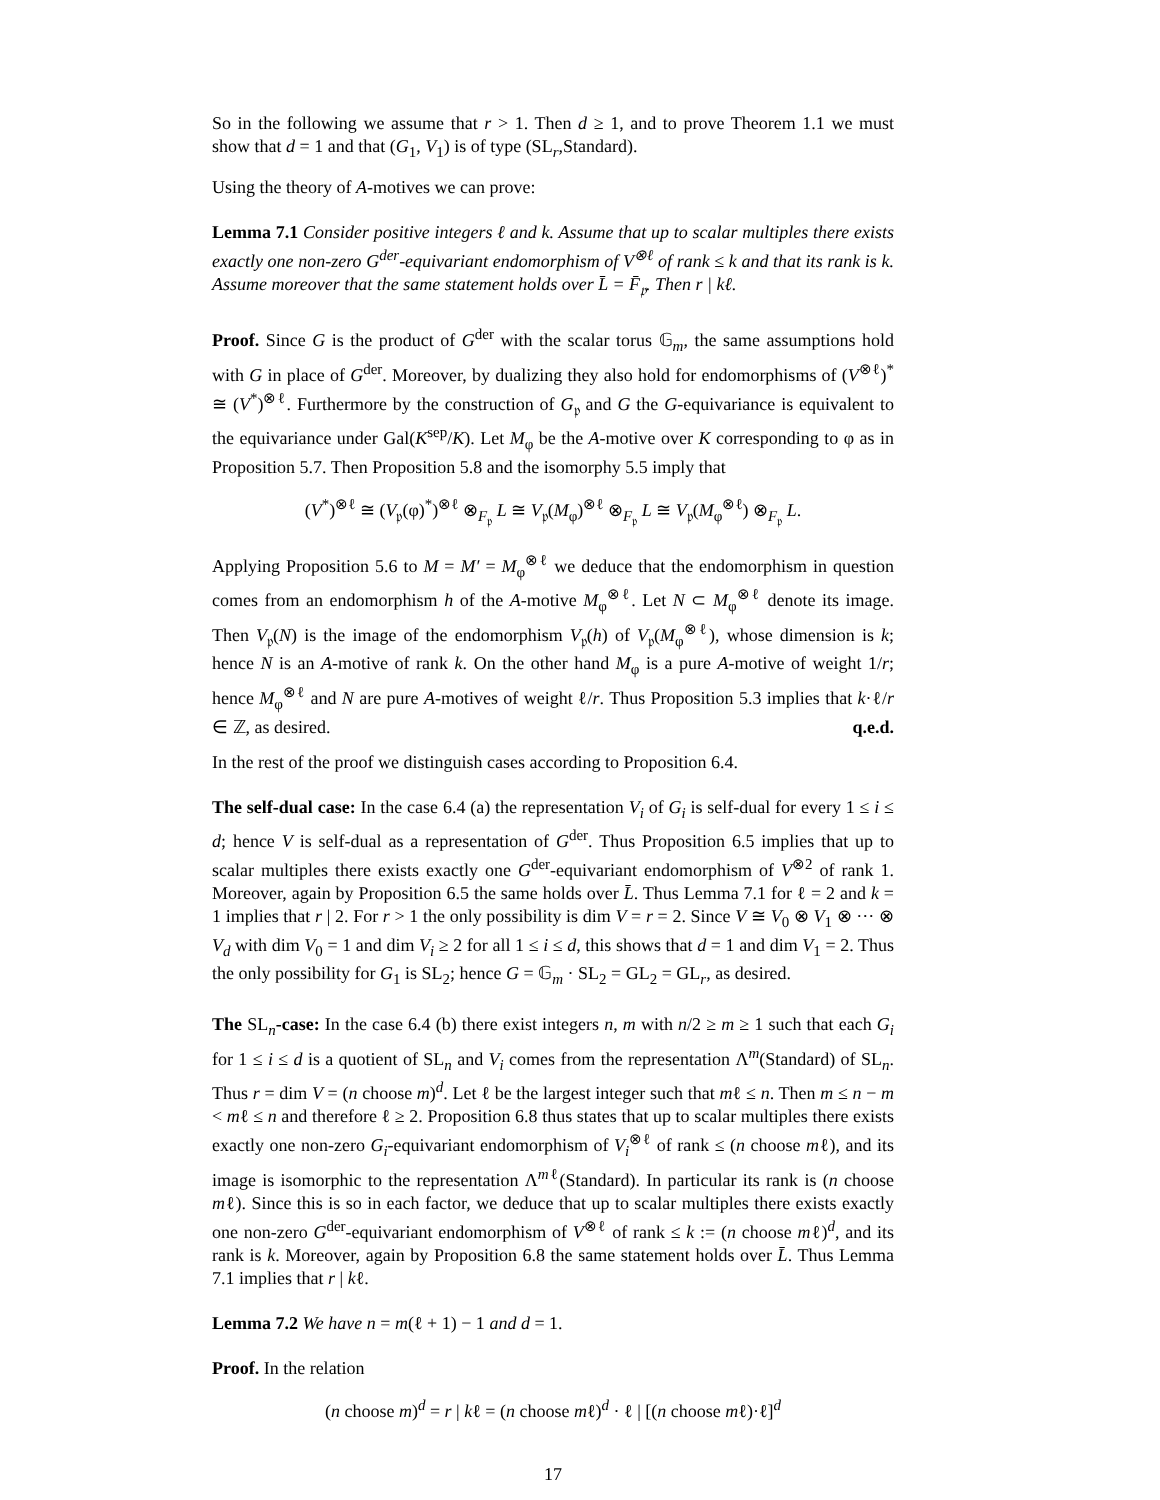So in the following we assume that r > 1. Then d ≥ 1, and to prove Theorem 1.1 we must show that d = 1 and that (G<sub>1</sub>, V<sub>1</sub>) is of type (SL<sub>r</sub>,Standard).
Using the theory of A-motives we can prove:
Lemma 7.1 Consider positive integers ℓ and k. Assume that up to scalar multiples there exists exactly one non-zero G<sup>der</sup>-equivariant endomorphism of V<sup>⊗ℓ</sup> of rank ≤ k and that its rank is k. Assume moreover that the same statement holds over L̄ = F̄<sub>𝔭</sub>. Then r | kℓ.
Proof. Since G is the product of G<sup>der</sup> with the scalar torus 𝔾<sub>m</sub>, the same assumptions hold with G in place of G<sup>der</sup>. Moreover, by dualizing they also hold for endomorphisms of (V<sup>⊗ℓ</sup>)<sup>*</sup> ≅ (V<sup>*</sup>)<sup>⊗ℓ</sup>. Furthermore by the construction of G<sub>𝔭</sub> and G the G-equivariance is equivalent to the equivariance under Gal(K<sup>sep</sup>/K). Let M<sub>φ</sub> be the A-motive over K corresponding to φ as in Proposition 5.7. Then Proposition 5.8 and the isomorphy 5.5 imply that
(V<sup>*</sup>)<sup>⊗ℓ</sup> ≅ (V<sub>𝔭</sub>(φ)<sup>*</sup>)<sup>⊗ℓ</sup> ⊗<sub>F<sub>𝔭</sub></sub> L ≅ V<sub>𝔭</sub>(M<sub>φ</sub>)<sup>⊗ℓ</sup> ⊗<sub>F<sub>𝔭</sub></sub> L ≅ V<sub>𝔭</sub>(M<sub>φ</sub><sup>⊗ℓ</sup>) ⊗<sub>F<sub>𝔭</sub></sub> L.
Applying Proposition 5.6 to M = M′ = M<sub>φ</sub><sup>⊗ℓ</sup> we deduce that the endomorphism in question comes from an endomorphism h of the A-motive M<sub>φ</sub><sup>⊗ℓ</sup>. Let N ⊂ M<sub>φ</sub><sup>⊗ℓ</sup> denote its image. Then V<sub>𝔭</sub>(N) is the image of the endomorphism V<sub>𝔭</sub>(h) of V<sub>𝔭</sub>(M<sub>φ</sub><sup>⊗ℓ</sup>), whose dimension is k; hence N is an A-motive of rank k. On the other hand M<sub>φ</sub> is a pure A-motive of weight 1/r; hence M<sub>φ</sub><sup>⊗ℓ</sup> and N are pure A-motives of weight ℓ/r. Thus Proposition 5.3 implies that k·ℓ/r ∈ ℤ, as desired. q.e.d.
In the rest of the proof we distinguish cases according to Proposition 6.4.
The self-dual case: In the case 6.4 (a) the representation V<sub>i</sub> of G<sub>i</sub> is self-dual for every 1 ≤ i ≤ d; hence V is self-dual as a representation of G<sup>der</sup>. Thus Proposition 6.5 implies that up to scalar multiples there exists exactly one G<sup>der</sup>-equivariant endomorphism of V<sup>⊗2</sup> of rank 1. Moreover, again by Proposition 6.5 the same holds over L̄. Thus Lemma 7.1 for ℓ = 2 and k = 1 implies that r | 2. For r > 1 the only possibility is dim V = r = 2. Since V ≅ V<sub>0</sub> ⊗ V<sub>1</sub> ⊗ ··· ⊗ V<sub>d</sub> with dim V<sub>0</sub> = 1 and dim V<sub>i</sub> ≥ 2 for all 1 ≤ i ≤ d, this shows that d = 1 and dim V<sub>1</sub> = 2. Thus the only possibility for G<sub>1</sub> is SL<sub>2</sub>; hence G = 𝔾<sub>m</sub> · SL<sub>2</sub> = GL<sub>2</sub> = GL<sub>r</sub>, as desired.
The SL<sub>n</sub>-case: In the case 6.4 (b) there exist integers n, m with n/2 ≥ m ≥ 1 such that each G<sub>i</sub> for 1 ≤ i ≤ d is a quotient of SL<sub>n</sub> and V<sub>i</sub> comes from the representation Λ<sup>m</sup>(Standard) of SL<sub>n</sub>. Thus r = dim V = (n choose m)<sup>d</sup>. Let ℓ be the largest integer such that mℓ ≤ n. Then m ≤ n − m < mℓ ≤ n and therefore ℓ ≥ 2. Proposition 6.8 thus states that up to scalar multiples there exists exactly one non-zero G<sub>i</sub>-equivariant endomorphism of V<sub>i</sub><sup>⊗ℓ</sup> of rank ≤ (n choose mℓ), and its image is isomorphic to the representation Λ<sup>mℓ</sup>(Standard). In particular its rank is (n choose mℓ). Since this is so in each factor, we deduce that up to scalar multiples there exists exactly one non-zero G<sup>der</sup>-equivariant endomorphism of V<sup>⊗ℓ</sup> of rank ≤ k := (n choose mℓ)<sup>d</sup>, and its rank is k. Moreover, again by Proposition 6.8 the same statement holds over L̄. Thus Lemma 7.1 implies that r | kℓ.
Lemma 7.2 We have n = m(ℓ + 1) − 1 and d = 1.
Proof. In the relation
(n choose m)<sup>d</sup> = r | kℓ = (n choose mℓ)<sup>d</sup> · ℓ | [(n choose mℓ)·ℓ]<sup>d</sup>
17